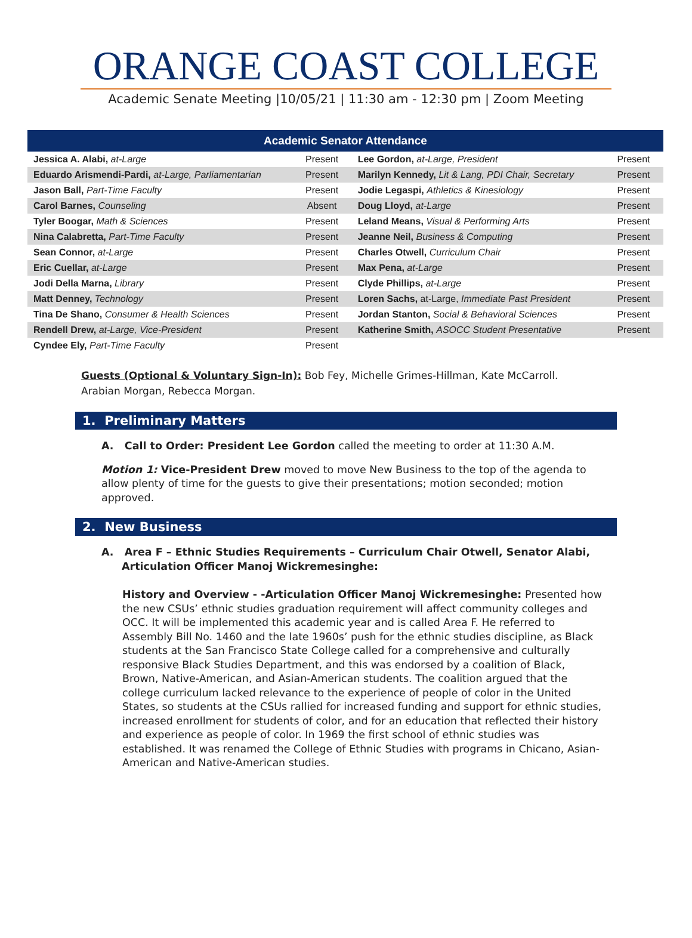ORANGE COAST COLLEGE
Academic Senate Meeting |10/05/21 | 11:30 am - 12:30 pm | Zoom Meeting
| Academic Senator Attendance | | | |
| --- | --- | --- | --- |
| Jessica A. Alabi, at-Large | Present | Lee Gordon, at-Large, President | Present |
| Eduardo Arismendi-Pardi, at-Large, Parliamentarian | Present | Marilyn Kennedy, Lit & Lang, PDI Chair, Secretary | Present |
| Jason Ball, Part-Time Faculty | Present | Jodie Legaspi, Athletics & Kinesiology | Present |
| Carol Barnes, Counseling | Absent | Doug Lloyd, at-Large | Present |
| Tyler Boogar, Math & Sciences | Present | Leland Means, Visual & Performing Arts | Present |
| Nina Calabretta, Part-Time Faculty | Present | Jeanne Neil, Business & Computing | Present |
| Sean Connor, at-Large | Present | Charles Otwell, Curriculum Chair | Present |
| Eric Cuellar, at-Large | Present | Max Pena, at-Large | Present |
| Jodi Della Marna, Library | Present | Clyde Phillips, at-Large | Present |
| Matt Denney, Technology | Present | Loren Sachs, at-Large, Immediate Past President | Present |
| Tina De Shano, Consumer & Health Sciences | Present | Jordan Stanton, Social & Behavioral Sciences | Present |
| Rendell Drew, at-Large, Vice-President | Present | Katherine Smith, ASOCC Student Presentative | Present |
| Cyndee Ely, Part-Time Faculty | Present | | |
Guests (Optional & Voluntary Sign-In): Bob Fey, Michelle Grimes-Hillman, Kate McCarroll.
Arabian Morgan, Rebecca Morgan.
1. Preliminary Matters
A. Call to Order: President Lee Gordon called the meeting to order at 11:30 A.M.
Motion 1: Vice-President Drew moved to move New Business to the top of the agenda to allow plenty of time for the guests to give their presentations; motion seconded; motion approved.
2. New Business
A. Area F – Ethnic Studies Requirements – Curriculum Chair Otwell, Senator Alabi,
Articulation Officer Manoj Wickremesinghe:
History and Overview - -Articulation Officer Manoj Wickremesinghe: Presented how the new CSUs’ ethnic studies graduation requirement will affect community colleges and OCC. It will be implemented this academic year and is called Area F. He referred to Assembly Bill No. 1460 and the late 1960s’ push for the ethnic studies discipline, as Black students at the San Francisco State College called for a comprehensive and culturally responsive Black Studies Department, and this was endorsed by a coalition of Black, Brown, Native-American, and Asian-American students. The coalition argued that the college curriculum lacked relevance to the experience of people of color in the United States, so students at the CSUs rallied for increased funding and support for ethnic studies, increased enrollment for students of color, and for an education that reflected their history and experience as people of color. In 1969 the first school of ethnic studies was established. It was renamed the College of Ethnic Studies with programs in Chicano, Asian-American and Native-American studies.